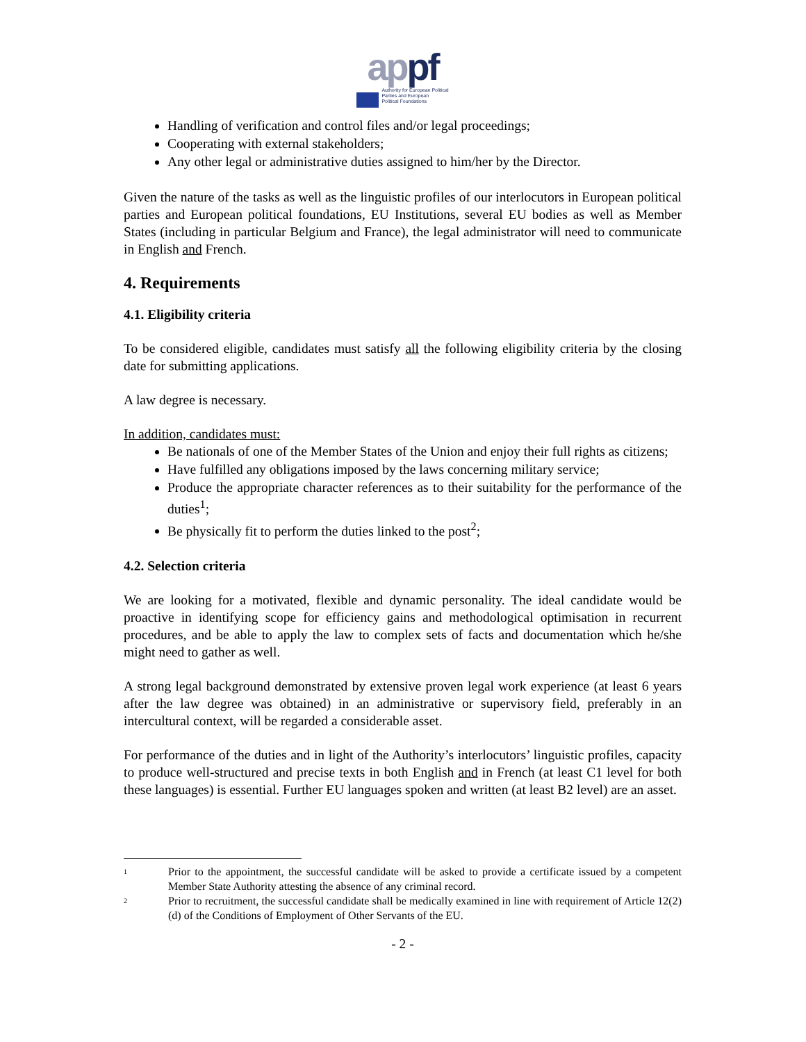appf
Authority for European Political
Parties and European
Political Foundations
Handling of verification and control files and/or legal proceedings;
Cooperating with external stakeholders;
Any other legal or administrative duties assigned to him/her by the Director.
Given the nature of the tasks as well as the linguistic profiles of our interlocutors in European political parties and European political foundations, EU Institutions, several EU bodies as well as Member States (including in particular Belgium and France), the legal administrator will need to communicate in English and French.
4. Requirements
4.1. Eligibility criteria
To be considered eligible, candidates must satisfy all the following eligibility criteria by the closing date for submitting applications.
A law degree is necessary.
In addition, candidates must:
Be nationals of one of the Member States of the Union and enjoy their full rights as citizens;
Have fulfilled any obligations imposed by the laws concerning military service;
Produce the appropriate character references as to their suitability for the performance of the duties<sup>1</sup>;
Be physically fit to perform the duties linked to the post<sup>2</sup>;
4.2. Selection criteria
We are looking for a motivated, flexible and dynamic personality. The ideal candidate would be proactive in identifying scope for efficiency gains and methodological optimisation in recurrent procedures, and be able to apply the law to complex sets of facts and documentation which he/she might need to gather as well.
A strong legal background demonstrated by extensive proven legal work experience (at least 6 years after the law degree was obtained) in an administrative or supervisory field, preferably in an intercultural context, will be regarded a considerable asset.
For performance of the duties and in light of the Authority’s interlocutors’ linguistic profiles, capacity to produce well-structured and precise texts in both English and in French (at least C1 level for both these languages) is essential. Further EU languages spoken and written (at least B2 level) are an asset.
<sup>1</sup> Prior to the appointment, the successful candidate will be asked to provide a certificate issued by a competent Member State Authority attesting the absence of any criminal record.
<sup>2</sup> Prior to recruitment, the successful candidate shall be medically examined in line with requirement of Article 12(2)(d) of the Conditions of Employment of Other Servants of the EU.
- 2 -